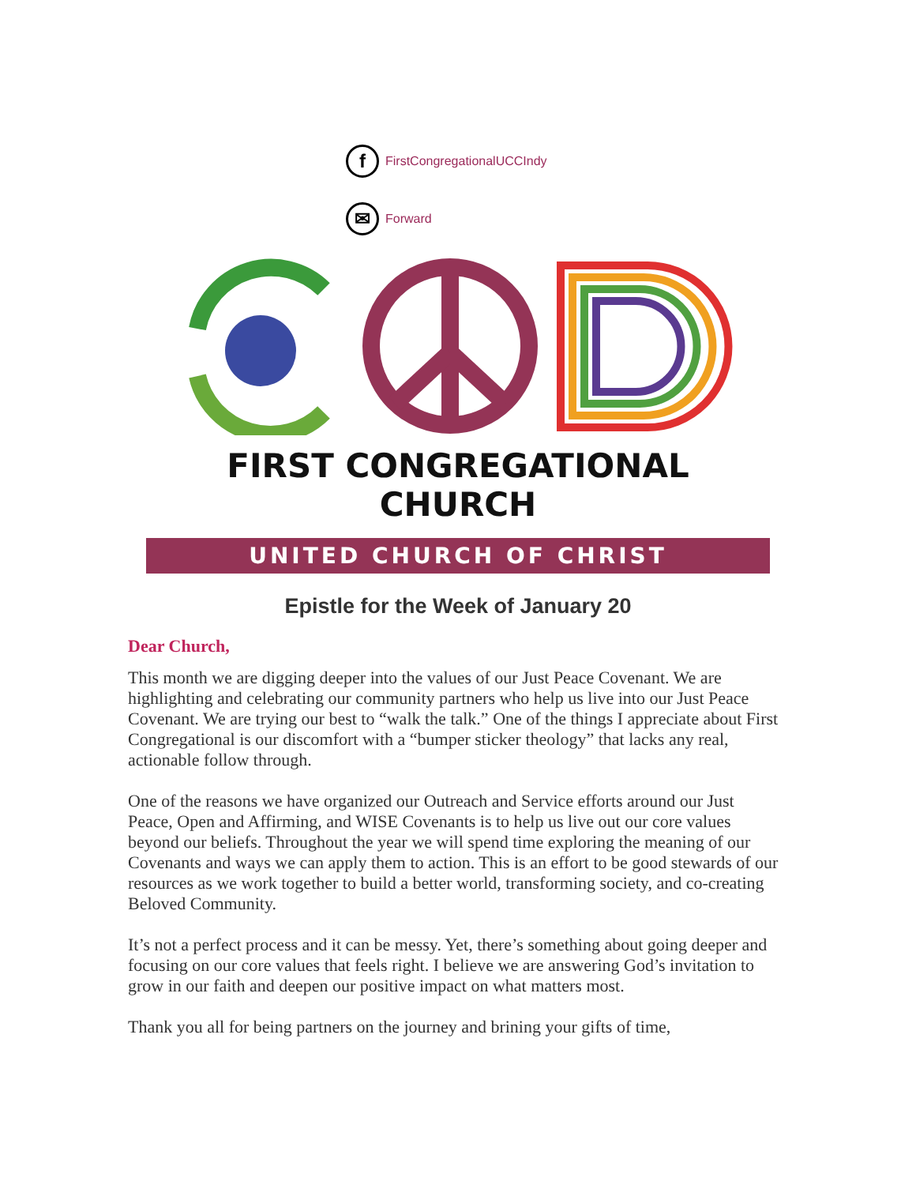f
FirstCongregationalUCCIndy
✉
Forward
FIRST CONGREGATIONAL CHURCH
UNITED CHURCH OF CHRIST
Epistle for the Week of January 20
Dear Church,
This month we are digging deeper into the values of our Just Peace Covenant. We are highlighting and celebrating our community partners who help us live into our Just Peace Covenant. We are trying our best to “walk the talk.” One of the things I appreciate about First Congregational is our discomfort with a “bumper sticker theology” that lacks any real, actionable follow through.
One of the reasons we have organized our Outreach and Service efforts around our Just Peace, Open and Affirming, and WISE Covenants is to help us live out our core values beyond our beliefs. Throughout the year we will spend time exploring the meaning of our Covenants and ways we can apply them to action. This is an effort to be good stewards of our resources as we work together to build a better world, transforming society, and co-creating Beloved Community.
It’s not a perfect process and it can be messy. Yet, there’s something about going deeper and focusing on our core values that feels right. I believe we are answering God’s invitation to grow in our faith and deepen our positive impact on what matters most.
Thank you all for being partners on the journey and brining your gifts of time,